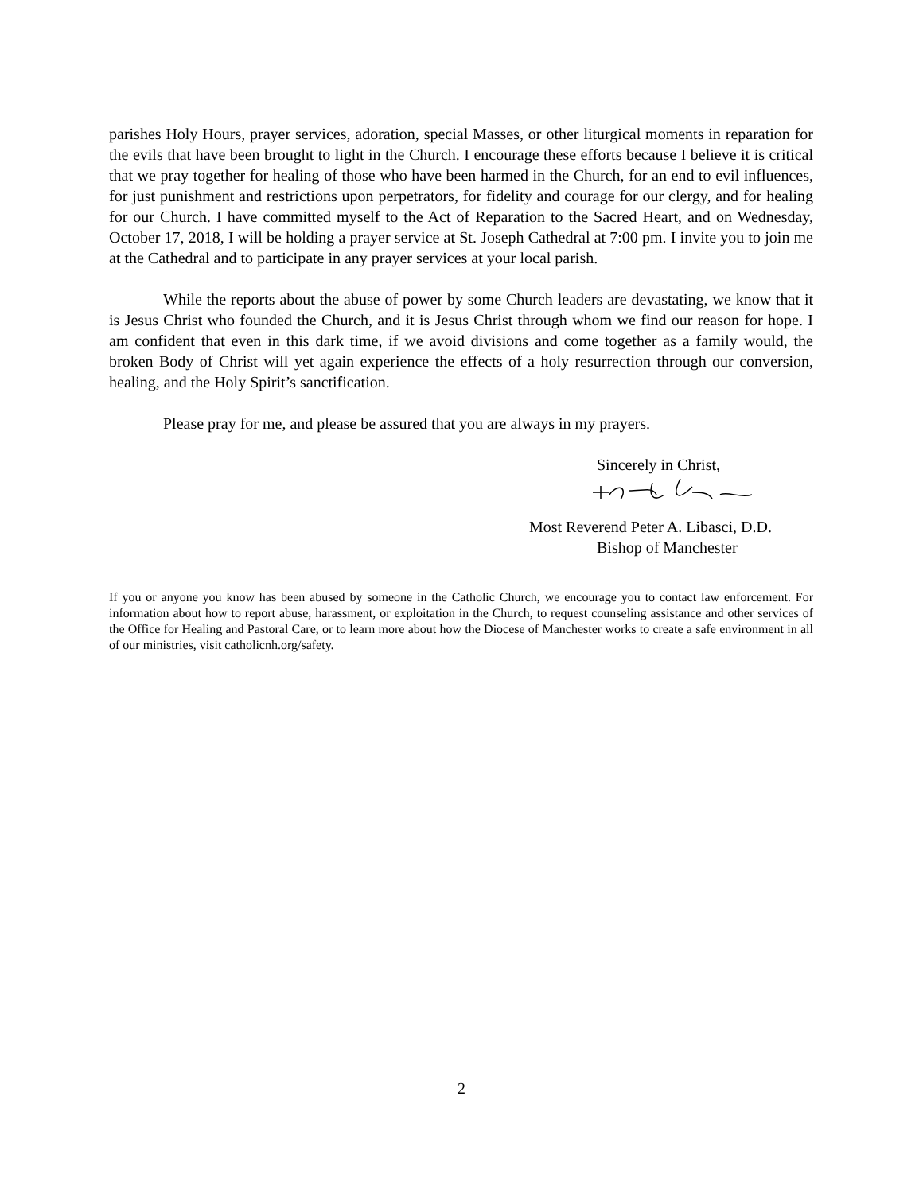parishes Holy Hours, prayer services, adoration, special Masses, or other liturgical moments in reparation for the evils that have been brought to light in the Church. I encourage these efforts because I believe it is critical that we pray together for healing of those who have been harmed in the Church, for an end to evil influences, for just punishment and restrictions upon perpetrators, for fidelity and courage for our clergy, and for healing for our Church. I have committed myself to the Act of Reparation to the Sacred Heart, and on Wednesday, October 17, 2018, I will be holding a prayer service at St. Joseph Cathedral at 7:00 pm. I invite you to join me at the Cathedral and to participate in any prayer services at your local parish.
While the reports about the abuse of power by some Church leaders are devastating, we know that it is Jesus Christ who founded the Church, and it is Jesus Christ through whom we find our reason for hope. I am confident that even in this dark time, if we avoid divisions and come together as a family would, the broken Body of Christ will yet again experience the effects of a holy resurrection through our conversion, healing, and the Holy Spirit’s sanctification.
Please pray for me, and please be assured that you are always in my prayers.
Sincerely in Christ,
Most Reverend Peter A. Libasci, D.D.
Bishop of Manchester
If you or anyone you know has been abused by someone in the Catholic Church, we encourage you to contact law enforcement. For information about how to report abuse, harassment, or exploitation in the Church, to request counseling assistance and other services of the Office for Healing and Pastoral Care, or to learn more about how the Diocese of Manchester works to create a safe environment in all of our ministries, visit catholicnh.org/safety.
2